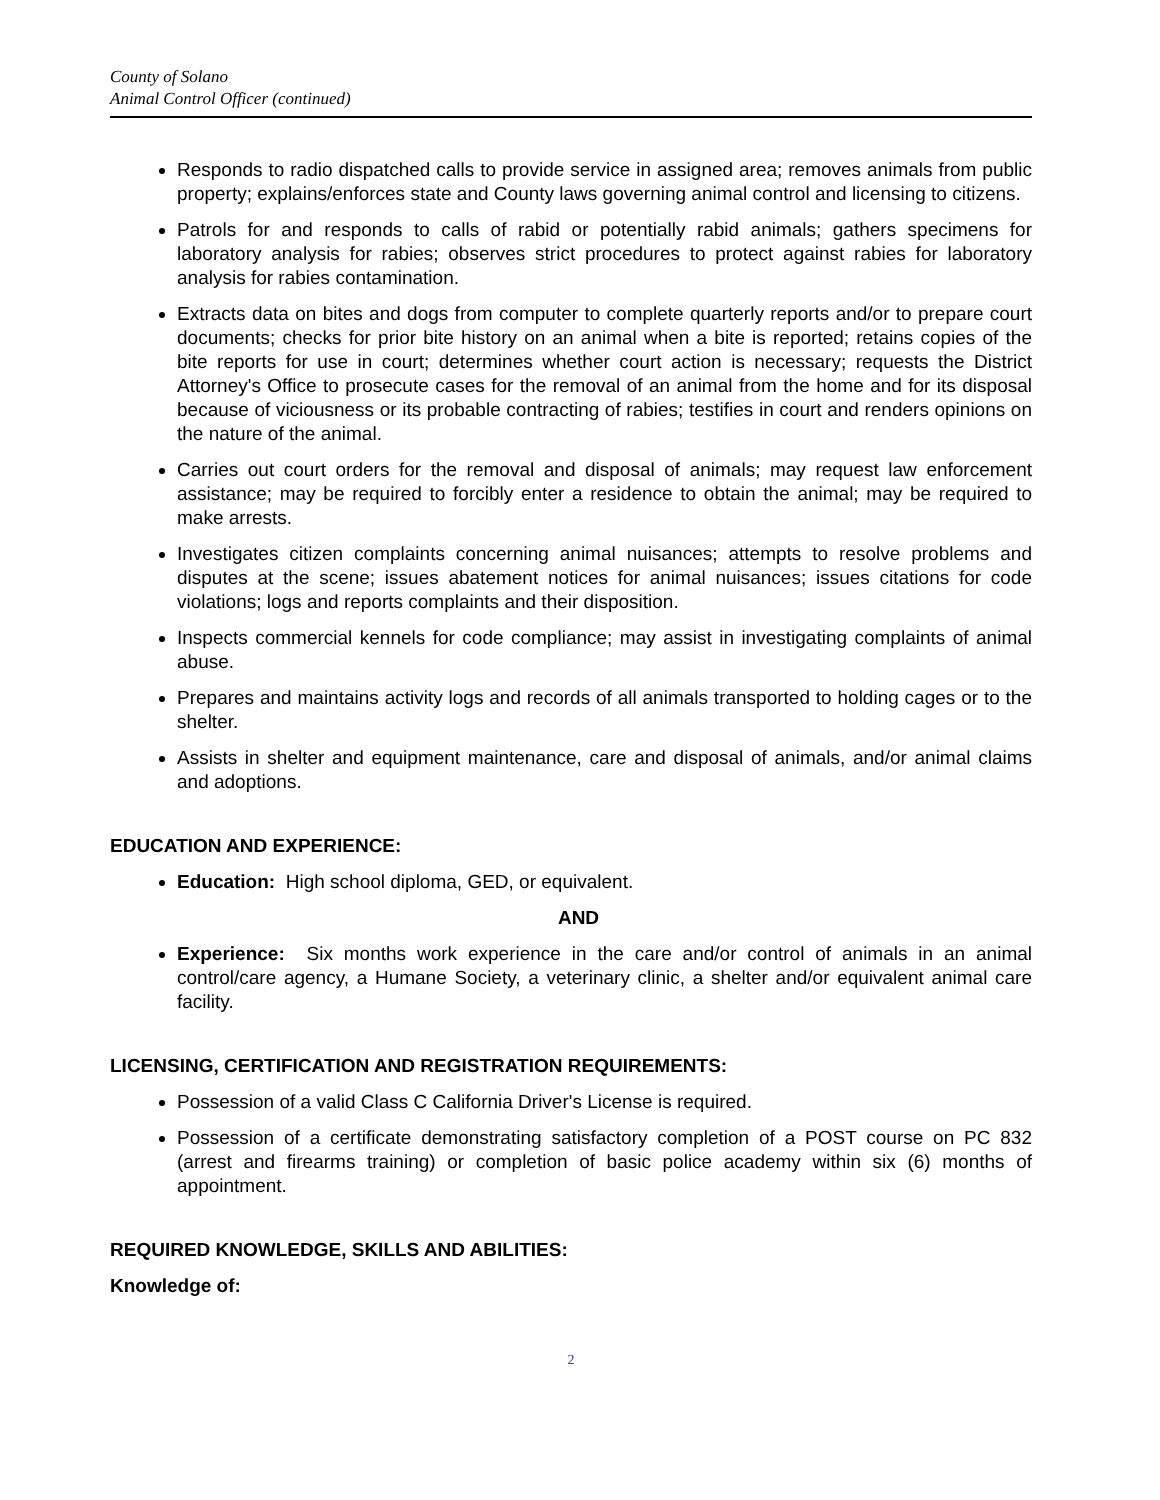County of Solano
Animal Control Officer (continued)
Responds to radio dispatched calls to provide service in assigned area; removes animals from public property; explains/enforces state and County laws governing animal control and licensing to citizens.
Patrols for and responds to calls of rabid or potentially rabid animals; gathers specimens for laboratory analysis for rabies; observes strict procedures to protect against rabies for laboratory analysis for rabies contamination.
Extracts data on bites and dogs from computer to complete quarterly reports and/or to prepare court documents; checks for prior bite history on an animal when a bite is reported; retains copies of the bite reports for use in court; determines whether court action is necessary; requests the District Attorney's Office to prosecute cases for the removal of an animal from the home and for its disposal because of viciousness or its probable contracting of rabies; testifies in court and renders opinions on the nature of the animal.
Carries out court orders for the removal and disposal of animals; may request law enforcement assistance; may be required to forcibly enter a residence to obtain the animal; may be required to make arrests.
Investigates citizen complaints concerning animal nuisances; attempts to resolve problems and disputes at the scene; issues abatement notices for animal nuisances; issues citations for code violations; logs and reports complaints and their disposition.
Inspects commercial kennels for code compliance; may assist in investigating complaints of animal abuse.
Prepares and maintains activity logs and records of all animals transported to holding cages or to the shelter.
Assists in shelter and equipment maintenance, care and disposal of animals, and/or animal claims and adoptions.
EDUCATION AND EXPERIENCE:
Education: High school diploma, GED, or equivalent.
AND
Experience: Six months work experience in the care and/or control of animals in an animal control/care agency, a Humane Society, a veterinary clinic, a shelter and/or equivalent animal care facility.
LICENSING, CERTIFICATION AND REGISTRATION REQUIREMENTS:
Possession of a valid Class C California Driver's License is required.
Possession of a certificate demonstrating satisfactory completion of a POST course on PC 832 (arrest and firearms training) or completion of basic police academy within six (6) months of appointment.
REQUIRED KNOWLEDGE, SKILLS AND ABILITIES:
Knowledge of:
2